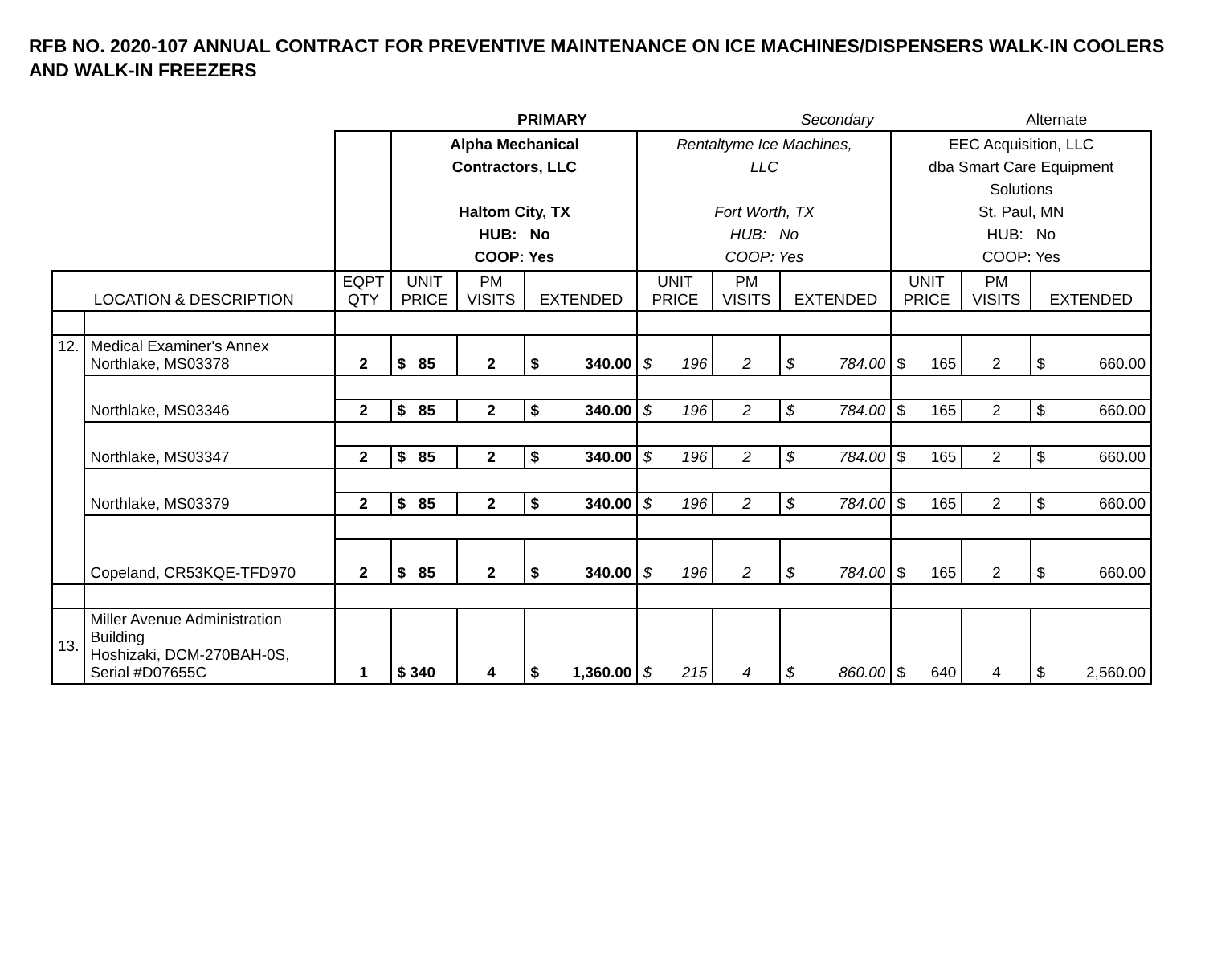RFB NO. 2020-107 ANNUAL CONTRACT FOR PREVENTIVE MAINTENANCE ON ICE MACHINES/DISPENSERS WALK-IN COOLERS AND WALK-IN FREEZERS
| | | | PRIMARY | | | | Secondary | | | Alternate | |
| | | | Alpha Mechanical Contractors, LLC Haltom City, TX HUB: No COOP: Yes | | | Rentaltyme Ice Machines, LLC Fort Worth, TX HUB: No COOP: Yes | | | EEC Acquisition, LLC dba Smart Care Equipment Solutions St. Paul, MN HUB: No COOP: Yes | | |
| LOCATION & DESCRIPTION | | EQPT QTY | UNIT PRICE | PM VISITS | EXTENDED | UNIT PRICE | PM VISITS | EXTENDED | UNIT PRICE | PM VISITS | EXTENDED |
| 12. | Medical Examiner's Annex Northlake, MS03378 | 2 | $ 85 | 2 | $ 340.00 | $ 196 | 2 | $ 784.00 | $ 165 | 2 | $ 660.00 |
| | Northlake, MS03346 | | | | | | | | | | |
| | | 2 | $ 85 | 2 | $ 340.00 | $ 196 | 2 | $ 784.00 | $ 165 | 2 | $ 660.00 |
| | Northlake, MS03347 | | | | | | | | | | |
| | | 2 | $ 85 | 2 | $ 340.00 | $ 196 | 2 | $ 784.00 | $ 165 | 2 | $ 660.00 |
| | Northlake, MS03379 | | | | | | | | | | |
| | | 2 | $ 85 | 2 | $ 340.00 | $ 196 | 2 | $ 784.00 | $ 165 | 2 | $ 660.00 |
| | Copeland, CR53KQE-TFD970 | | | | | | | | | | |
| | | 2 | $ 85 | 2 | $ 340.00 | $ 196 | 2 | $ 784.00 | $ 165 | 2 | $ 660.00 |
| 13. | Miller Avenue Administration Building Hoshizaki, DCM-270BAH-0S, Serial #D07655C | 1 | $ 340 | 4 | $ 1,360.00 | $ 215 | 4 | $ 860.00 | $ 640 | 4 | $ 2,560.00 |